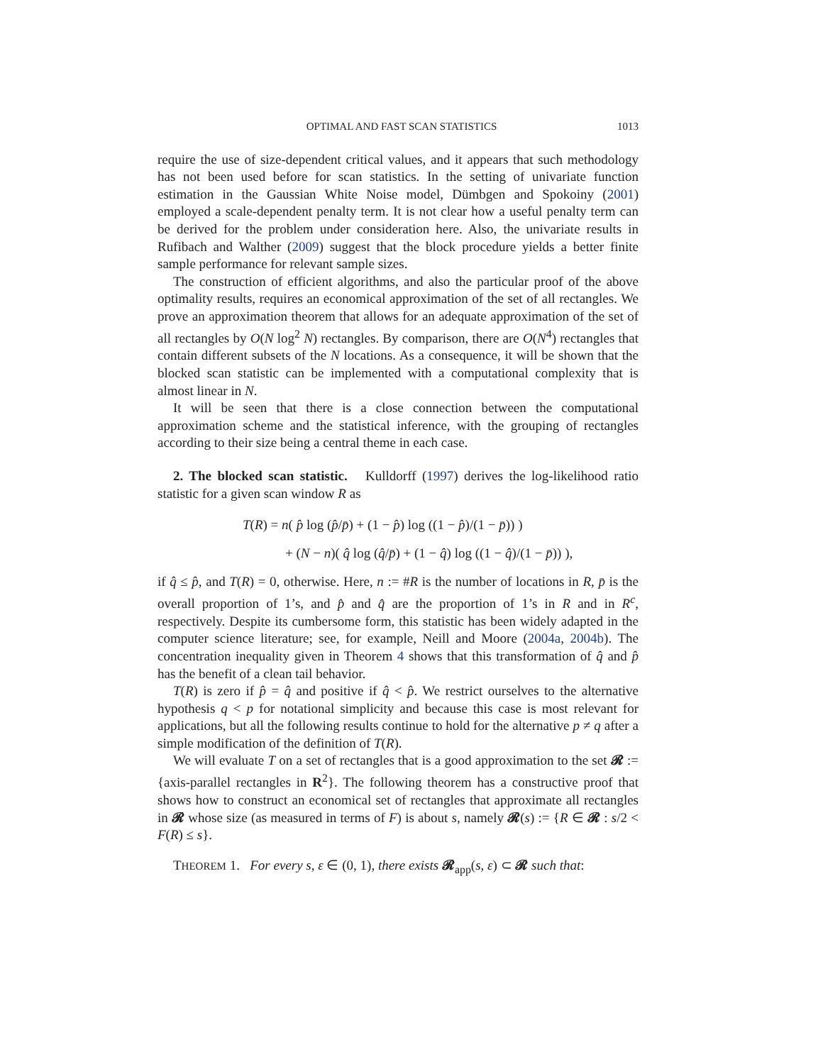OPTIMAL AND FAST SCAN STATISTICS 1013
require the use of size-dependent critical values, and it appears that such methodology has not been used before for scan statistics. In the setting of univariate function estimation in the Gaussian White Noise model, Dümbgen and Spokoiny (2001) employed a scale-dependent penalty term. It is not clear how a useful penalty term can be derived for the problem under consideration here. Also, the univariate results in Rufibach and Walther (2009) suggest that the block procedure yields a better finite sample performance for relevant sample sizes.
The construction of efficient algorithms, and also the particular proof of the above optimality results, requires an economical approximation of the set of all rectangles. We prove an approximation theorem that allows for an adequate approximation of the set of all rectangles by O(N log<sup>2</sup> N) rectangles. By comparison, there are O(N<sup>4</sup>) rectangles that contain different subsets of the N locations. As a consequence, it will be shown that the blocked scan statistic can be implemented with a computational complexity that is almost linear in N.
It will be seen that there is a close connection between the computational approximation scheme and the statistical inference, with the grouping of rectangles according to their size being a central theme in each case.
2. The blocked scan statistic. Kulldorff (1997) derives the log-likelihood ratio statistic for a given scan window R as
T(R) = n( p̂ log (p̂/p̄) + (1 − p̂) log ((1 − p̂)/(1 − p̄)) )
+ (N − n)( q̂ log (q̂/p̄) + (1 − q̂) log ((1 − q̂)/(1 − p̄)) ),
if q̂ ≤ p̂, and T(R) = 0, otherwise. Here, n := #R is the number of locations in R, p̄ is the overall proportion of 1’s, and p̂ and q̂ are the proportion of 1’s in R and in R<sup>c</sup>, respectively. Despite its cumbersome form, this statistic has been widely adapted in the computer science literature; see, for example, Neill and Moore (2004a, 2004b). The concentration inequality given in Theorem 4 shows that this transformation of q̂ and p̂ has the benefit of a clean tail behavior.
T(R) is zero if p̂ = q̂ and positive if q̂ < p̂. We restrict ourselves to the alternative hypothesis q < p for notational simplicity and because this case is most relevant for applications, but all the following results continue to hold for the alternative p ≠ q after a simple modification of the definition of T(R).
We will evaluate T on a set of rectangles that is a good approximation to the set 𝓡 := {axis-parallel rectangles in R<sup>2</sup>}. The following theorem has a constructive proof that shows how to construct an economical set of rectangles that approximate all rectangles in 𝓡 whose size (as measured in terms of F) is about s, namely 𝓡(s) := {R ∈ 𝓡 : s/2 < F(R) ≤ s}.
THEOREM 1. For every s, ε ∈ (0, 1), there exists 𝓡<sub>app</sub>(s, ε) ⊂ 𝓡 such that: